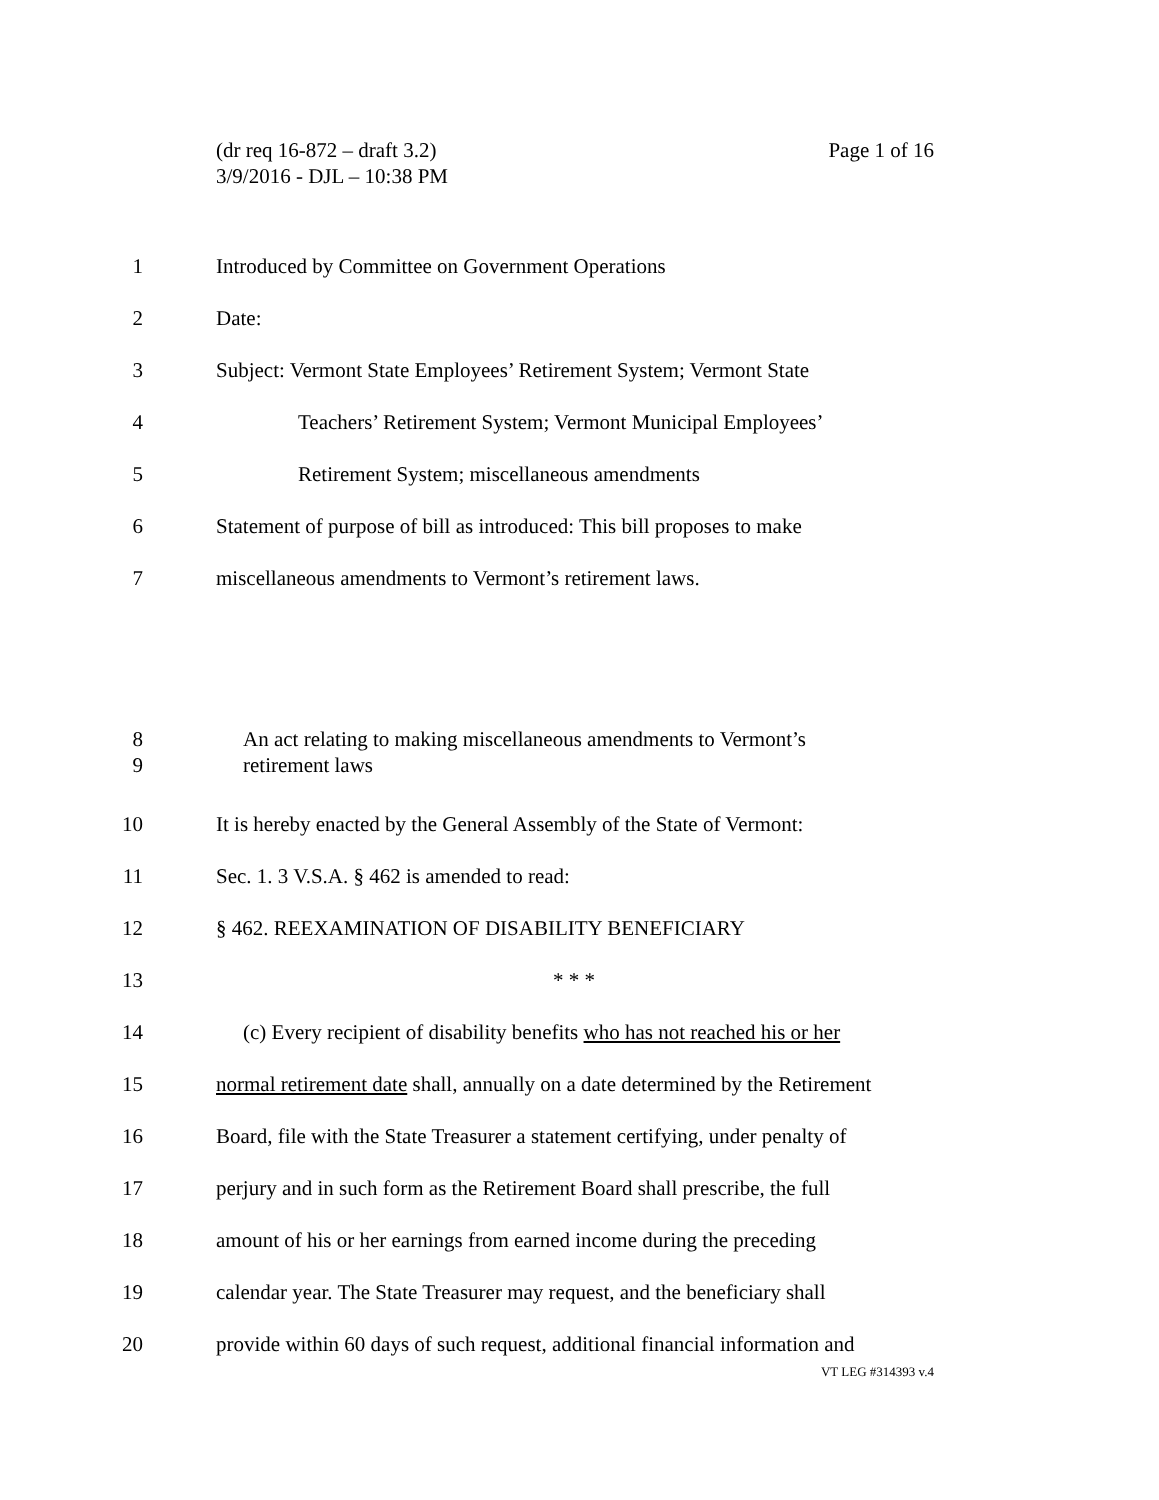Page 1 of 16 (dr req 16-872 – draft 3.2)
3/9/2016 - DJL – 10:38 PM
1 Introduced by Committee on Government Operations
2 Date:
3 Subject: Vermont State Employees’ Retirement System; Vermont State
4 Teachers’ Retirement System; Vermont Municipal Employees’
5 Retirement System; miscellaneous amendments
6 Statement of purpose of bill as introduced: This bill proposes to make
7 miscellaneous amendments to Vermont’s retirement laws.
8
9 An act relating to making miscellaneous amendments to Vermont’s
retirement laws
10 It is hereby enacted by the General Assembly of the State of Vermont:
11 Sec. 1. 3 V.S.A. § 462 is amended to read:
12 § 462. REEXAMINATION OF DISABILITY BENEFICIARY
13 * * *
14 (c) Every recipient of disability benefits who has not reached his or her
15 normal retirement date shall, annually on a date determined by the Retirement
16 Board, file with the State Treasurer a statement certifying, under penalty of
17 perjury and in such form as the Retirement Board shall prescribe, the full
18 amount of his or her earnings from earned income during the preceding
19 calendar year. The State Treasurer may request, and the beneficiary shall
20 provide within 60 days of such request, additional financial information and
VT LEG #314393 v.4